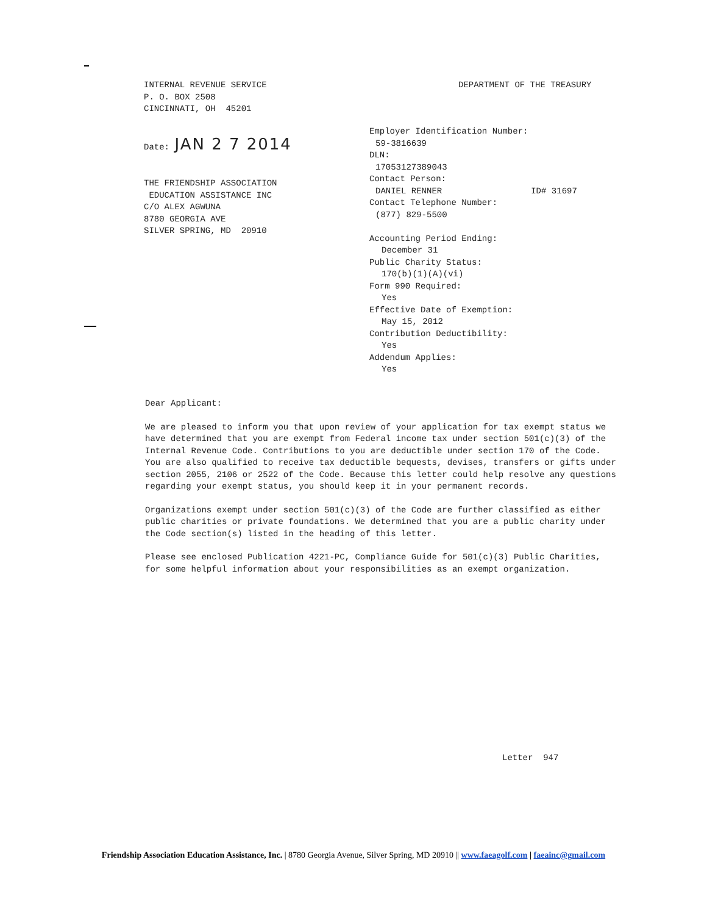INTERNAL REVENUE SERVICE
P. O. BOX 2508
CINCINNATI, OH 45201
Date: JAN 2 7 2014
THE FRIENDSHIP ASSOCIATION
EDUCATION ASSISTANCE INC
C/O ALEX AGWUNA
8780 GEORGIA AVE
SILVER SPRING, MD 20910
DEPARTMENT OF THE TREASURY
Employer Identification Number:
59-3816639
DLN:
17053127389043
Contact Person:
DANIEL RENNER ID# 31697
Contact Telephone Number:
(877) 829-5500
Accounting Period Ending:
December 31
Public Charity Status:
170(b)(1)(A)(vi)
Form 990 Required:
Yes
Effective Date of Exemption:
May 15, 2012
Contribution Deductibility:
Yes
Addendum Applies:
Yes
Dear Applicant:
We are pleased to inform you that upon review of your application for tax exempt status we have determined that you are exempt from Federal income tax under section 501(c)(3) of the Internal Revenue Code. Contributions to you are deductible under section 170 of the Code. You are also qualified to receive tax deductible bequests, devises, transfers or gifts under section 2055, 2106 or 2522 of the Code. Because this letter could help resolve any questions regarding your exempt status, you should keep it in your permanent records.
Organizations exempt under section 501(c)(3) of the Code are further classified as either public charities or private foundations. We determined that you are a public charity under the Code section(s) listed in the heading of this letter.
Please see enclosed Publication 4221-PC, Compliance Guide for 501(c)(3) Public Charities, for some helpful information about your responsibilities as an exempt organization.
Letter 947
Friendship Association Education Assistance, Inc. | 8780 Georgia Avenue, Silver Spring, MD 20910 || www.faeagolf.com | faeainc@gmail.com